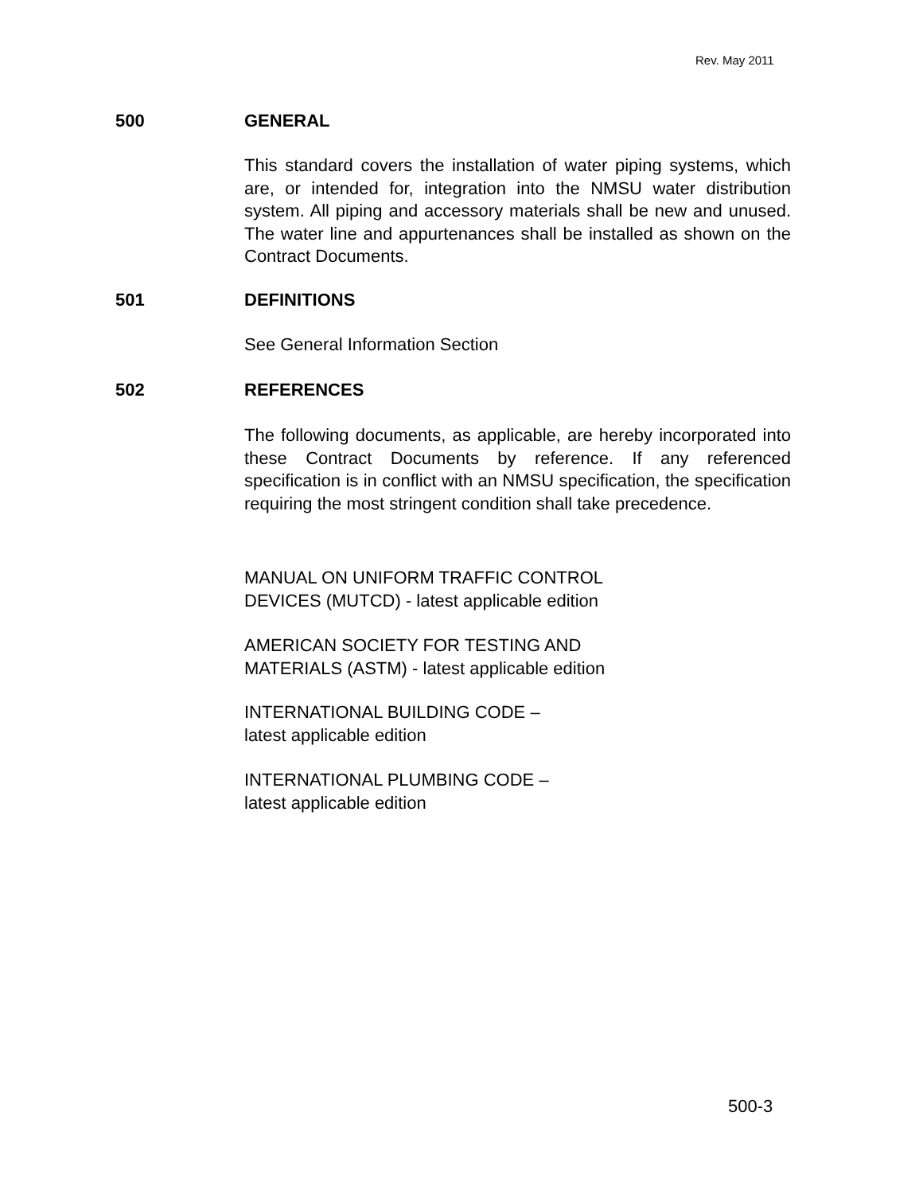Rev. May 2011
500 GENERAL
This standard covers the installation of water piping systems, which are, or intended for, integration into the NMSU water distribution system. All piping and accessory materials shall be new and unused. The water line and appurtenances shall be installed as shown on the Contract Documents.
501 DEFINITIONS
See General Information Section
502 REFERENCES
The following documents, as applicable, are hereby incorporated into these Contract Documents by reference. If any referenced specification is in conflict with an NMSU specification, the specification requiring the most stringent condition shall take precedence.
MANUAL ON UNIFORM TRAFFIC CONTROL
DEVICES (MUTCD) - latest applicable edition
AMERICAN SOCIETY FOR TESTING AND
MATERIALS (ASTM) - latest applicable edition
INTERNATIONAL BUILDING CODE –
latest applicable edition
INTERNATIONAL PLUMBING CODE –
latest applicable edition
500-3